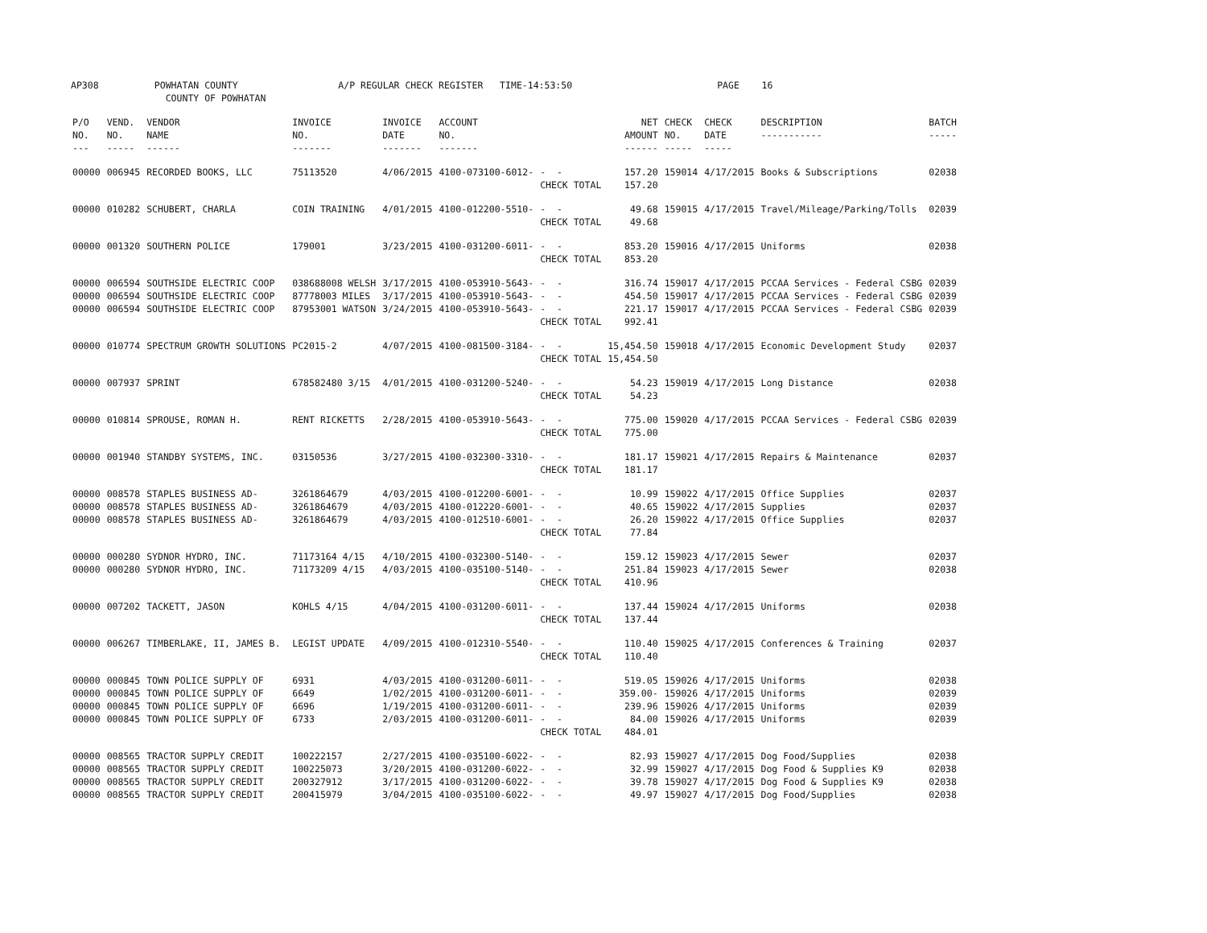AP308 POWHATAN COUNTY A/P REGULAR CHECK REGISTER TIME-14:53:50 PAGE 16 COUNTY OF POWHATAN
| P/O NO. --- | VEND. NO. ----- | VENDOR NAME ------ | INVOICE NO. ------- | INVOICE DATE ------- | ACCOUNT NO. ------- | | NET AMOUNT ------ | CHECK NO. ----- | CHECK DATE ----- | DESCRIPTION ----------- | BATCH ----- |
| --- | --- | --- | --- | --- | --- | --- | --- | --- | --- | --- | --- |
| 00000 | 006945 | RECORDED BOOKS, LLC | 75113520 | 4/06/2015 | 4100-073100-6012- | - - | 157.20 | 159014 | 4/17/2015 | Books & Subscriptions | 02038 |
| | | | | | | CHECK TOTAL | 157.20 | | | | |
| 00000 | 010282 | SCHUBERT, CHARLA | COIN TRAINING | 4/01/2015 | 4100-012200-5510- | - - | 49.68 | 159015 | 4/17/2015 | Travel/Mileage/Parking/Tolls | 02039 |
| | | | | | | CHECK TOTAL | 49.68 | | | | |
| 00000 | 001320 | SOUTHERN POLICE | 179001 | 3/23/2015 | 4100-031200-6011- | - - | 853.20 | 159016 | 4/17/2015 | Uniforms | 02038 |
| | | | | | | CHECK TOTAL | 853.20 | | | | |
| 00000 | 006594 | SOUTHSIDE ELECTRIC COOP | 038688008 WELSH | 3/17/2015 | 4100-053910-5643- | - - | 316.74 | 159017 | 4/17/2015 | PCCAA Services - Federal CSBG | 02039 |
| 00000 | 006594 | SOUTHSIDE ELECTRIC COOP | 87778003 MILES | 3/17/2015 | 4100-053910-5643- | - - | 454.50 | 159017 | 4/17/2015 | PCCAA Services - Federal CSBG | 02039 |
| 00000 | 006594 | SOUTHSIDE ELECTRIC COOP | 87953001 WATSON | 3/24/2015 | 4100-053910-5643- | - - | 221.17 | 159017 | 4/17/2015 | PCCAA Services - Federal CSBG | 02039 |
| | | | | | | CHECK TOTAL | 992.41 | | | | |
| 00000 | 010774 | SPECTRUM GROWTH SOLUTIONS | PC2015-2 | 4/07/2015 | 4100-081500-3184- | - - | 15,454.50 | 159018 | 4/17/2015 | Economic Development Study | 02037 |
| | | | | | | CHECK TOTAL | 15,454.50 | | | | |
| 00000 | 007937 | SPRINT | 678582480 3/15 | 4/01/2015 | 4100-031200-5240- | - - | 54.23 | 159019 | 4/17/2015 | Long Distance | 02038 |
| | | | | | | CHECK TOTAL | 54.23 | | | | |
| 00000 | 010814 | SPROUSE, ROMAN H. | RENT RICKETTS | 2/28/2015 | 4100-053910-5643- | - - | 775.00 | 159020 | 4/17/2015 | PCCAA Services - Federal CSBG | 02039 |
| | | | | | | CHECK TOTAL | 775.00 | | | | |
| 00000 | 001940 | STANDBY SYSTEMS, INC. | 03150536 | 3/27/2015 | 4100-032300-3310- | - - | 181.17 | 159021 | 4/17/2015 | Repairs & Maintenance | 02037 |
| | | | | | | CHECK TOTAL | 181.17 | | | | |
| 00000 | 008578 | STAPLES BUSINESS AD- | 3261864679 | 4/03/2015 | 4100-012200-6001- | - - | 10.99 | 159022 | 4/17/2015 | Office Supplies | 02037 |
| 00000 | 008578 | STAPLES BUSINESS AD- | 3261864679 | 4/03/2015 | 4100-012220-6001- | - - | 40.65 | 159022 | 4/17/2015 | Supplies | 02037 |
| 00000 | 008578 | STAPLES BUSINESS AD- | 3261864679 | 4/03/2015 | 4100-012510-6001- | - - | 26.20 | 159022 | 4/17/2015 | Office Supplies | 02037 |
| | | | | | | CHECK TOTAL | 77.84 | | | | |
| 00000 | 000280 | SYDNOR HYDRO, INC. | 71173164 4/15 | 4/10/2015 | 4100-032300-5140- | - - | 159.12 | 159023 | 4/17/2015 | Sewer | 02037 |
| 00000 | 000280 | SYDNOR HYDRO, INC. | 71173209 4/15 | 4/03/2015 | 4100-035100-5140- | - - | 251.84 | 159023 | 4/17/2015 | Sewer | 02038 |
| | | | | | | CHECK TOTAL | 410.96 | | | | |
| 00000 | 007202 | TACKETT, JASON | KOHLS 4/15 | 4/04/2015 | 4100-031200-6011- | - - | 137.44 | 159024 | 4/17/2015 | Uniforms | 02038 |
| | | | | | | CHECK TOTAL | 137.44 | | | | |
| 00000 | 006267 | TIMBERLAKE, II, JAMES B. | LEGIST UPDATE | 4/09/2015 | 4100-012310-5540- | - - | 110.40 | 159025 | 4/17/2015 | Conferences & Training | 02037 |
| | | | | | | CHECK TOTAL | 110.40 | | | | |
| 00000 | 000845 | TOWN POLICE SUPPLY OF | 6931 | 4/03/2015 | 4100-031200-6011- | - - | 519.05 | 159026 | 4/17/2015 | Uniforms | 02038 |
| 00000 | 000845 | TOWN POLICE SUPPLY OF | 6649 | 1/02/2015 | 4100-031200-6011- | - - | 359.00- | 159026 | 4/17/2015 | Uniforms | 02039 |
| 00000 | 000845 | TOWN POLICE SUPPLY OF | 6696 | 1/19/2015 | 4100-031200-6011- | - - | 239.96 | 159026 | 4/17/2015 | Uniforms | 02039 |
| 00000 | 000845 | TOWN POLICE SUPPLY OF | 6733 | 2/03/2015 | 4100-031200-6011- | - - | 84.00 | 159026 | 4/17/2015 | Uniforms | 02039 |
| | | | | | | CHECK TOTAL | 484.01 | | | | |
| 00000 | 008565 | TRACTOR SUPPLY CREDIT | 100222157 | 2/27/2015 | 4100-035100-6022- | - - | 82.93 | 159027 | 4/17/2015 | Dog Food/Supplies | 02038 |
| 00000 | 008565 | TRACTOR SUPPLY CREDIT | 100225073 | 3/20/2015 | 4100-031200-6022- | - - | 32.99 | 159027 | 4/17/2015 | Dog Food & Supplies K9 | 02038 |
| 00000 | 008565 | TRACTOR SUPPLY CREDIT | 200327912 | 3/17/2015 | 4100-031200-6022- | - - | 39.78 | 159027 | 4/17/2015 | Dog Food & Supplies K9 | 02038 |
| 00000 | 008565 | TRACTOR SUPPLY CREDIT | 200415979 | 3/04/2015 | 4100-035100-6022- | - - | 49.97 | 159027 | 4/17/2015 | Dog Food/Supplies | 02038 |